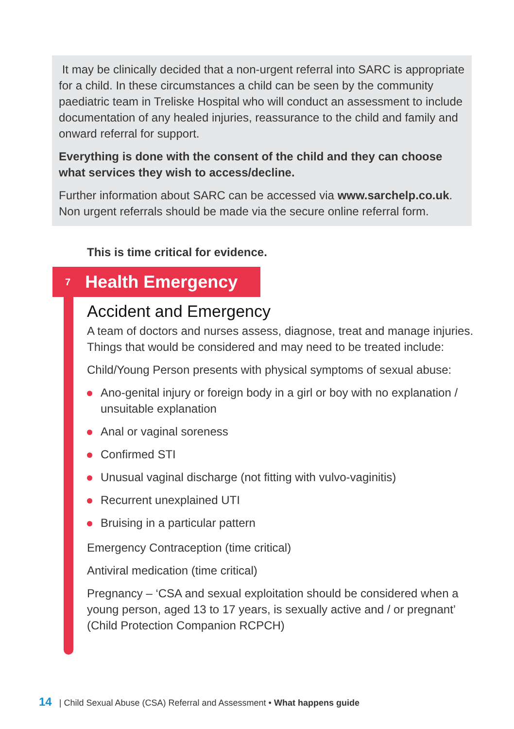It may be clinically decided that a non-urgent referral into SARC is appropriate for a child. In these circumstances a child can be seen by the community paediatric team in Treliske Hospital who will conduct an assessment to include documentation of any healed injuries, reassurance to the child and family and onward referral for support.
Everything is done with the consent of the child and they can choose what services they wish to access/decline.
Further information about SARC can be accessed via www.sarchelp.co.uk. Non urgent referrals should be made via the secure online referral form.
This is time critical for evidence.
7 Health Emergency
Accident and Emergency
A team of doctors and nurses assess, diagnose, treat and manage injuries. Things that would be considered and may need to be treated include:
Child/Young Person presents with physical symptoms of sexual abuse:
Ano-genital injury or foreign body in a girl or boy with no explanation / unsuitable explanation
Anal or vaginal soreness
Confirmed STI
Unusual vaginal discharge (not fitting with vulvo-vaginitis)
Recurrent unexplained UTI
Bruising in a particular pattern
Emergency Contraception (time critical)
Antiviral medication (time critical)
Pregnancy – ‘CSA and sexual exploitation should be considered when a young person, aged 13 to 17 years, is sexually active and / or pregnant’ (Child Protection Companion RCPCH)
14 | Child Sexual Abuse (CSA) Referral and Assessment • What happens guide